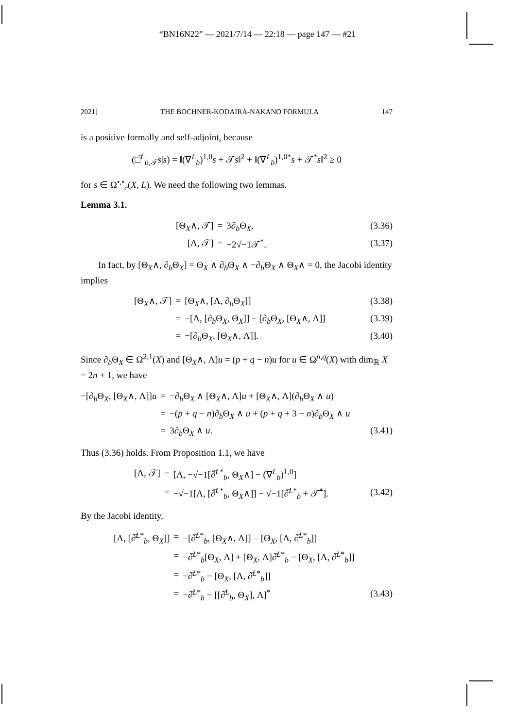“BN16N22” — 2021/7/14 — 22:18 — page 147 — #21
2021] THE BOCHNER-KODAIRA-NAKANO FORMULA 147
is a positive formally and self-adjoint, because
(□̅<sup>L</sup><sub>b,𝒯</sub>s|s) = ‖(∇<sup>L</sup><sub>b</sub>)<sup>1,0</sup>s + 𝒯s‖<sup>2</sup> + ‖(∇<sup>L</sup><sub>b</sub>)<sup>1,0*</sup>s + 𝒯<sup>*</sup>s‖<sup>2</sup> ≥ 0
for s ∈ Ω<sup>•,•</sup><sub>c</sub>(X, L). We need the following two lemmas.
Lemma 3.1.
[Θ<sub>X</sub>∧, 𝒯] = 3∂<sub>b</sub>Θ<sub>X</sub>, (3.36) [Λ, 𝒯] = −2√−1𝒯<sup>*</sup>. (3.37)
In fact, by [Θ<sub>X</sub>∧, ∂<sub>b</sub>Θ<sub>X</sub>] = Θ<sub>X</sub> ∧ ∂<sub>b</sub>Θ<sub>X</sub> ∧ −∂<sub>b</sub>Θ<sub>X</sub> ∧ Θ<sub>X</sub>∧ = 0, the Jacobi identity implies
[Θ<sub>X</sub>∧, 𝒯] = [Θ<sub>X</sub>∧, [Λ, ∂<sub>b</sub>Θ<sub>X</sub>]] (3.38) = −[Λ, [∂<sub>b</sub>Θ<sub>X</sub>, Θ<sub>X</sub>]] − [∂<sub>b</sub>Θ<sub>X</sub>, [Θ<sub>X</sub>∧, Λ]] (3.39) = −[∂<sub>b</sub>Θ<sub>X</sub>, [Θ<sub>X</sub>∧, Λ]]. (3.40)
Since ∂<sub>b</sub>Θ<sub>X</sub> ∈ Ω<sup>2,1</sup>(X) and [Θ<sub>X</sub>∧, Λ]u = (p + q − n)u for u ∈ Ω<sup>p,q</sup>(X) with dim<sub>ℝ</sub> X = 2n + 1, we have
−[∂<sub>b</sub>Θ<sub>X</sub>, [Θ<sub>X</sub>∧, Λ]]u = −∂<sub>b</sub>Θ<sub>X</sub> ∧ [Θ<sub>X</sub>∧, Λ]u + [Θ<sub>X</sub>∧, Λ](∂<sub>b</sub>Θ<sub>X</sub> ∧ u) = −(p + q − n)∂<sub>b</sub>Θ<sub>X</sub> ∧ u + (p + q + 3 − n)∂<sub>b</sub>Θ<sub>X</sub> ∧ u = 3∂<sub>b</sub>Θ<sub>X</sub> ∧ u. (3.41)
Thus (3.36) holds. From Proposition 1.1, we have
[Λ, 𝒯] = [Λ, −√−1[∂̅<sup>L*</sup><sub>b</sub>, Θ<sub>X</sub>∧] − (∇<sup>L</sup><sub>b</sub>)<sup>1,0</sup>] = −√−1[Λ, [∂̅<sup>L*</sup><sub>b</sub>, Θ<sub>X</sub>∧]] − √−1[∂̅<sup>L*</sup><sub>b</sub> + 𝒯̅<sup>*</sup>]. (3.42)
By the Jacobi identity,
[Λ, [∂̅<sup>L*</sup><sub>b</sub>, Θ<sub>X</sub>]] = −[∂̅<sup>L*</sup><sub>b</sub>, [Θ<sub>X</sub>∧, Λ]] − [Θ<sub>X</sub>, [Λ, ∂̅<sup>L*</sup><sub>b</sub>]] = −∂̅<sup>L*</sup><sub>b</sub>[Θ<sub>X</sub>, Λ] + [Θ<sub>X</sub>, Λ]∂̅<sup>L*</sup><sub>b</sub> − [Θ<sub>X</sub>, [Λ, ∂̅<sup>L*</sup><sub>b</sub>]] = −∂̅<sup>L*</sup><sub>b</sub> − [Θ<sub>X</sub>, [Λ, ∂̅<sup>L*</sup><sub>b</sub>]] = −∂̅<sup>L*</sup><sub>b</sub> − [[∂̅<sup>L</sup><sub>b</sub>, Θ<sub>X</sub>], Λ]<sup>*</sup> (3.43)